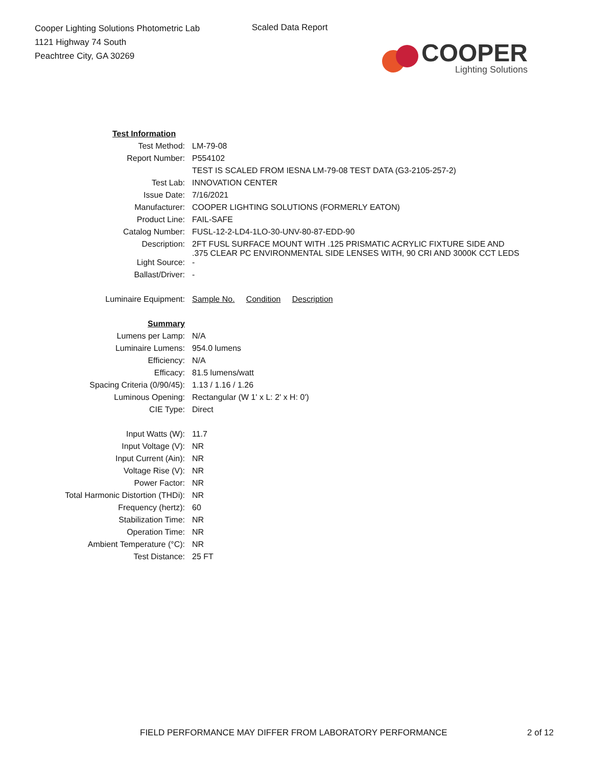Cooper Lighting Solutions Photometric Lab
1121 Highway 74 South
Peachtree City, GA 30269
Scaled Data Report
COOPER
Lighting Solutions
| Test Information | |
| Test Method: | LM-79-08 |
| Report Number: | P554102 |
| | TEST IS SCALED FROM IESNA LM-79-08 TEST DATA (G3-2105-257-2) |
| Test Lab: | INNOVATION CENTER |
| Issue Date: | 7/16/2021 |
| Manufacturer: | COOPER LIGHTING SOLUTIONS (FORMERLY EATON) |
| Product Line: | FAIL-SAFE |
| Catalog Number: | FUSL-12-2-LD4-1LO-30-UNV-80-87-EDD-90 |
| Description: | 2FT FUSL SURFACE MOUNT WITH .125 PRISMATIC ACRYLIC FIXTURE SIDE AND .375 CLEAR PC ENVIRONMENTAL SIDE LENSES WITH, 90 CRI AND 3000K CCT LEDS |
| Light Source: | - |
| Ballast/Driver: | - |
| Luminaire Equipment: | Sample No. Condition Description |
| Summary | |
| Lumens per Lamp: | N/A |
| Luminaire Lumens: | 954.0 lumens |
| Efficiency: | N/A |
| Efficacy: | 81.5 lumens/watt |
| Spacing Criteria (0/90/45): | 1.13 / 1.16 / 1.26 |
| Luminous Opening: | Rectangular (W 1' x L: 2' x H: 0') |
| CIE Type: | Direct |
| Input Watts (W): | 11.7 |
| Input Voltage (V): | NR |
| Input Current (Ain): | NR |
| Voltage Rise (V): | NR |
| Power Factor: | NR |
| Total Harmonic Distortion (THDi): | NR |
| Frequency (hertz): | 60 |
| Stabilization Time: | NR |
| Operation Time: | NR |
| Ambient Temperature (°C): | NR |
| Test Distance: | 25 FT |
FIELD PERFORMANCE MAY DIFFER FROM LABORATORY PERFORMANCE 2 of 12